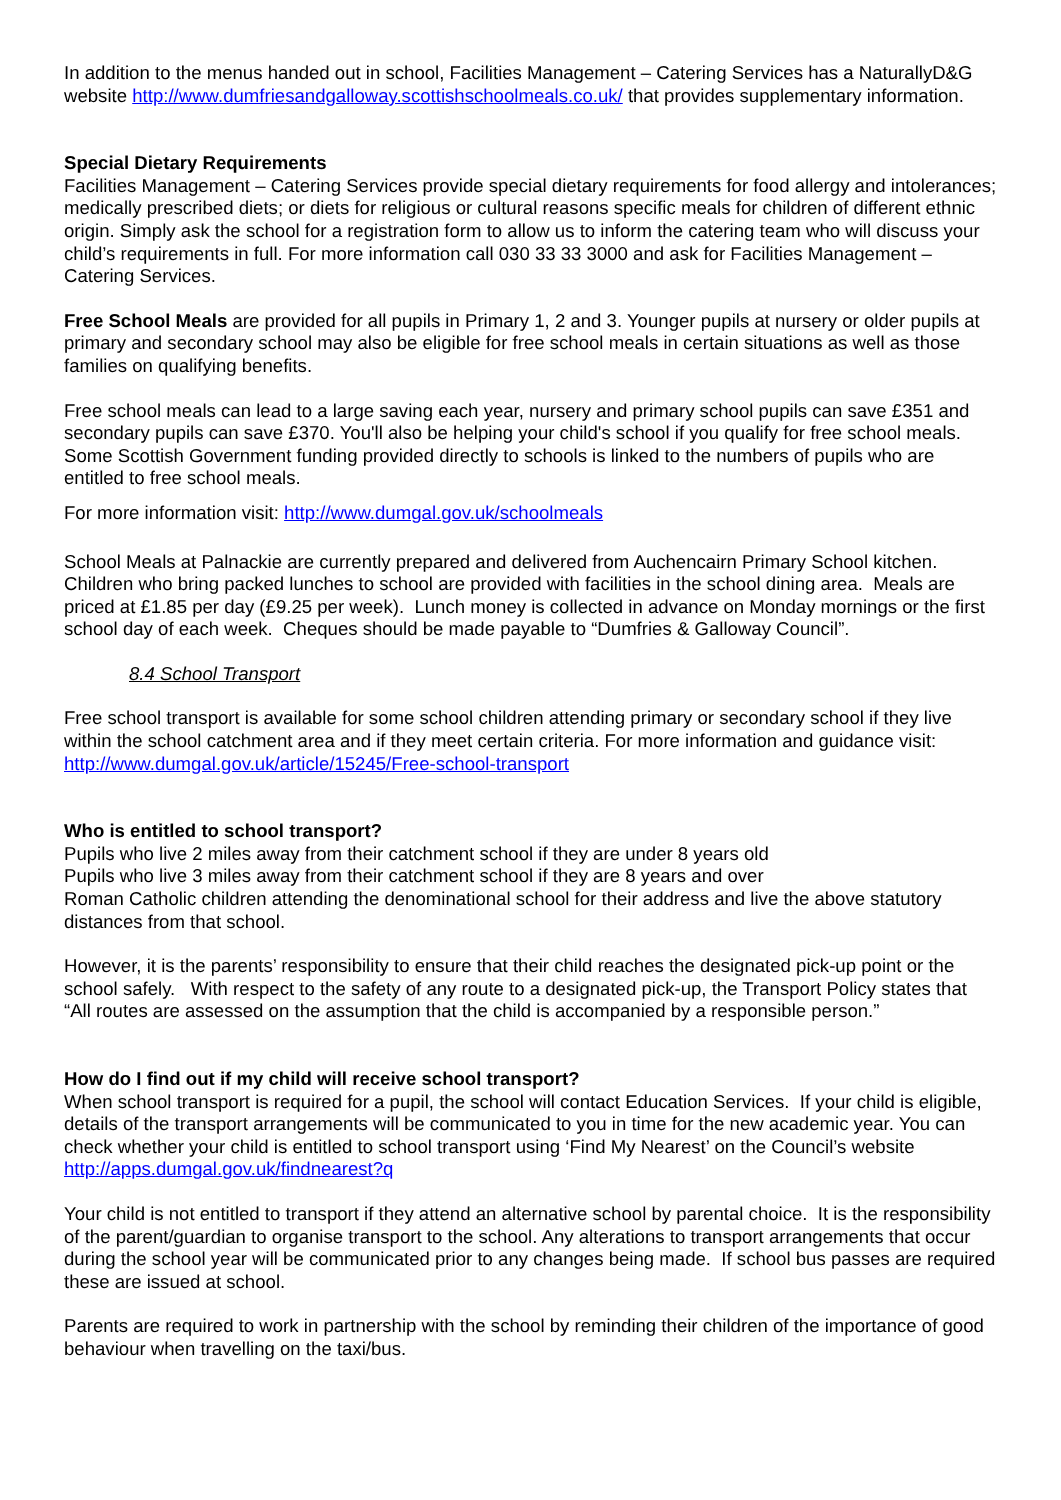In addition to the menus handed out in school, Facilities Management – Catering Services has a NaturallyD&G website http://www.dumfriesandgalloway.scottishschoolmeals.co.uk/ that provides supplementary information.
Special Dietary Requirements
Facilities Management – Catering Services provide special dietary requirements for food allergy and intolerances; medically prescribed diets; or diets for religious or cultural reasons specific meals for children of different ethnic origin. Simply ask the school for a registration form to allow us to inform the catering team who will discuss your child’s requirements in full. For more information call 030 33 33 3000 and ask for Facilities Management – Catering Services.
Free School Meals are provided for all pupils in Primary 1, 2 and 3. Younger pupils at nursery or older pupils at primary and secondary school may also be eligible for free school meals in certain situations as well as those families on qualifying benefits.
Free school meals can lead to a large saving each year, nursery and primary school pupils can save £351 and secondary pupils can save £370. You'll also be helping your child's school if you qualify for free school meals. Some Scottish Government funding provided directly to schools is linked to the numbers of pupils who are entitled to free school meals.
For more information visit: http://www.dumgal.gov.uk/schoolmeals
School Meals at Palnackie are currently prepared and delivered from Auchencairn Primary School kitchen. Children who bring packed lunches to school are provided with facilities in the school dining area. Meals are priced at £1.85 per day (£9.25 per week). Lunch money is collected in advance on Monday mornings or the first school day of each week. Cheques should be made payable to “Dumfries & Galloway Council”.
8.4 School Transport
Free school transport is available for some school children attending primary or secondary school if they live within the school catchment area and if they meet certain criteria. For more information and guidance visit: http://www.dumgal.gov.uk/article/15245/Free-school-transport
Who is entitled to school transport?
Pupils who live 2 miles away from their catchment school if they are under 8 years old
Pupils who live 3 miles away from their catchment school if they are 8 years and over
Roman Catholic children attending the denominational school for their address and live the above statutory distances from that school.
However, it is the parents’ responsibility to ensure that their child reaches the designated pick-up point or the school safely. With respect to the safety of any route to a designated pick-up, the Transport Policy states that “All routes are assessed on the assumption that the child is accompanied by a responsible person.”
How do I find out if my child will receive school transport?
When school transport is required for a pupil, the school will contact Education Services. If your child is eligible, details of the transport arrangements will be communicated to you in time for the new academic year. You can check whether your child is entitled to school transport using ‘Find My Nearest’ on the Council’s website http://apps.dumgal.gov.uk/findnearest?q
Your child is not entitled to transport if they attend an alternative school by parental choice. It is the responsibility of the parent/guardian to organise transport to the school. Any alterations to transport arrangements that occur during the school year will be communicated prior to any changes being made. If school bus passes are required these are issued at school.
Parents are required to work in partnership with the school by reminding their children of the importance of good behaviour when travelling on the taxi/bus.